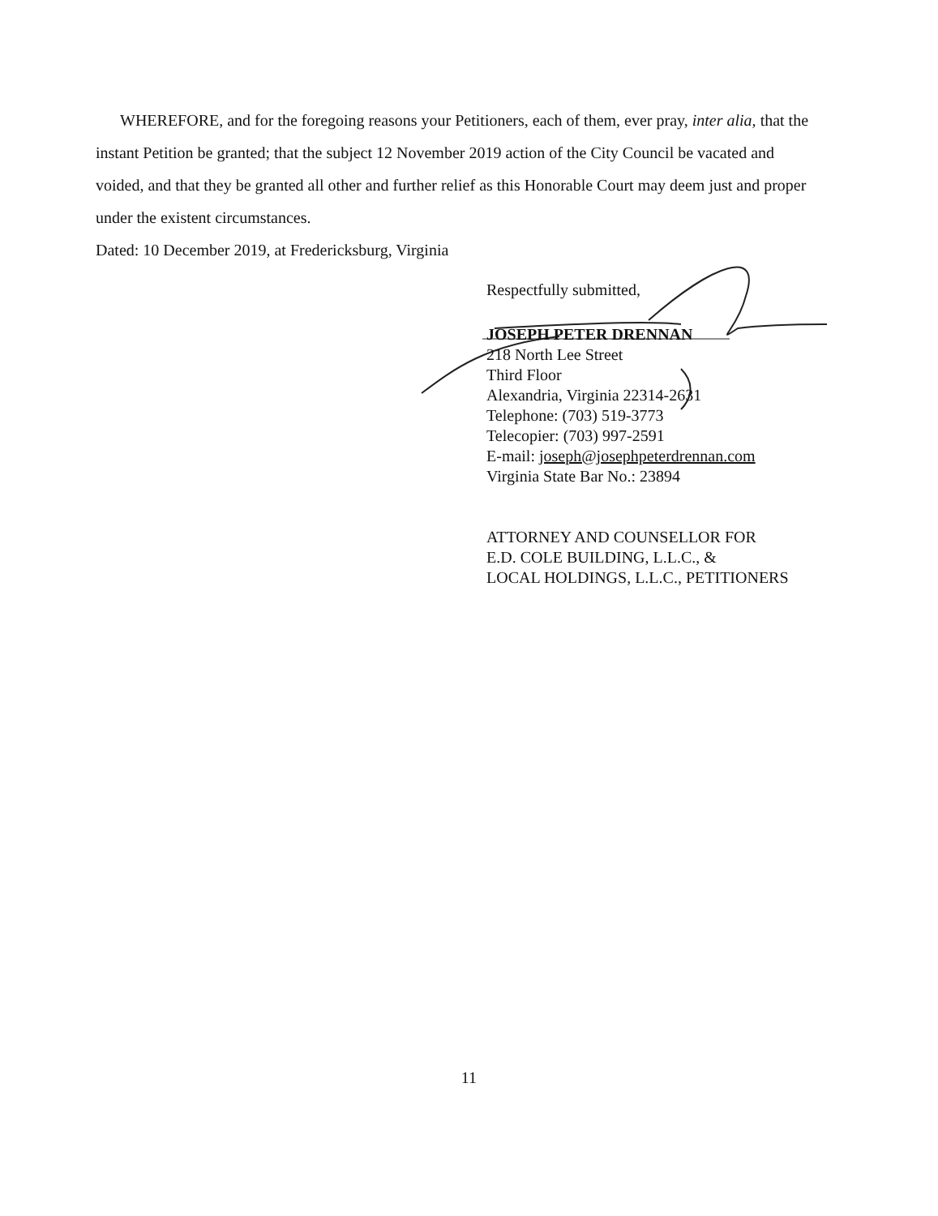WHEREFORE, and for the foregoing reasons your Petitioners, each of them, ever pray, inter alia, that the instant Petition be granted; that the subject 12 November 2019 action of the City Council be vacated and voided, and that they be granted all other and further relief as this Honorable Court may deem just and proper under the existent circumstances.
Dated: 10 December 2019, at Fredericksburg, Virginia
Respectfully submitted,
JOSEPH PETER DRENNAN
218 North Lee Street
Third Floor
Alexandria, Virginia 22314-2631
Telephone: (703) 519-3773
Telecopier: (703) 997-2591
E-mail: joseph@josephpeterdrennan.com
Virginia State Bar No.: 23894
ATTORNEY AND COUNSELLOR FOR
E.D. COLE BUILDING, L.L.C., &
LOCAL HOLDINGS, L.L.C., PETITIONERS
11